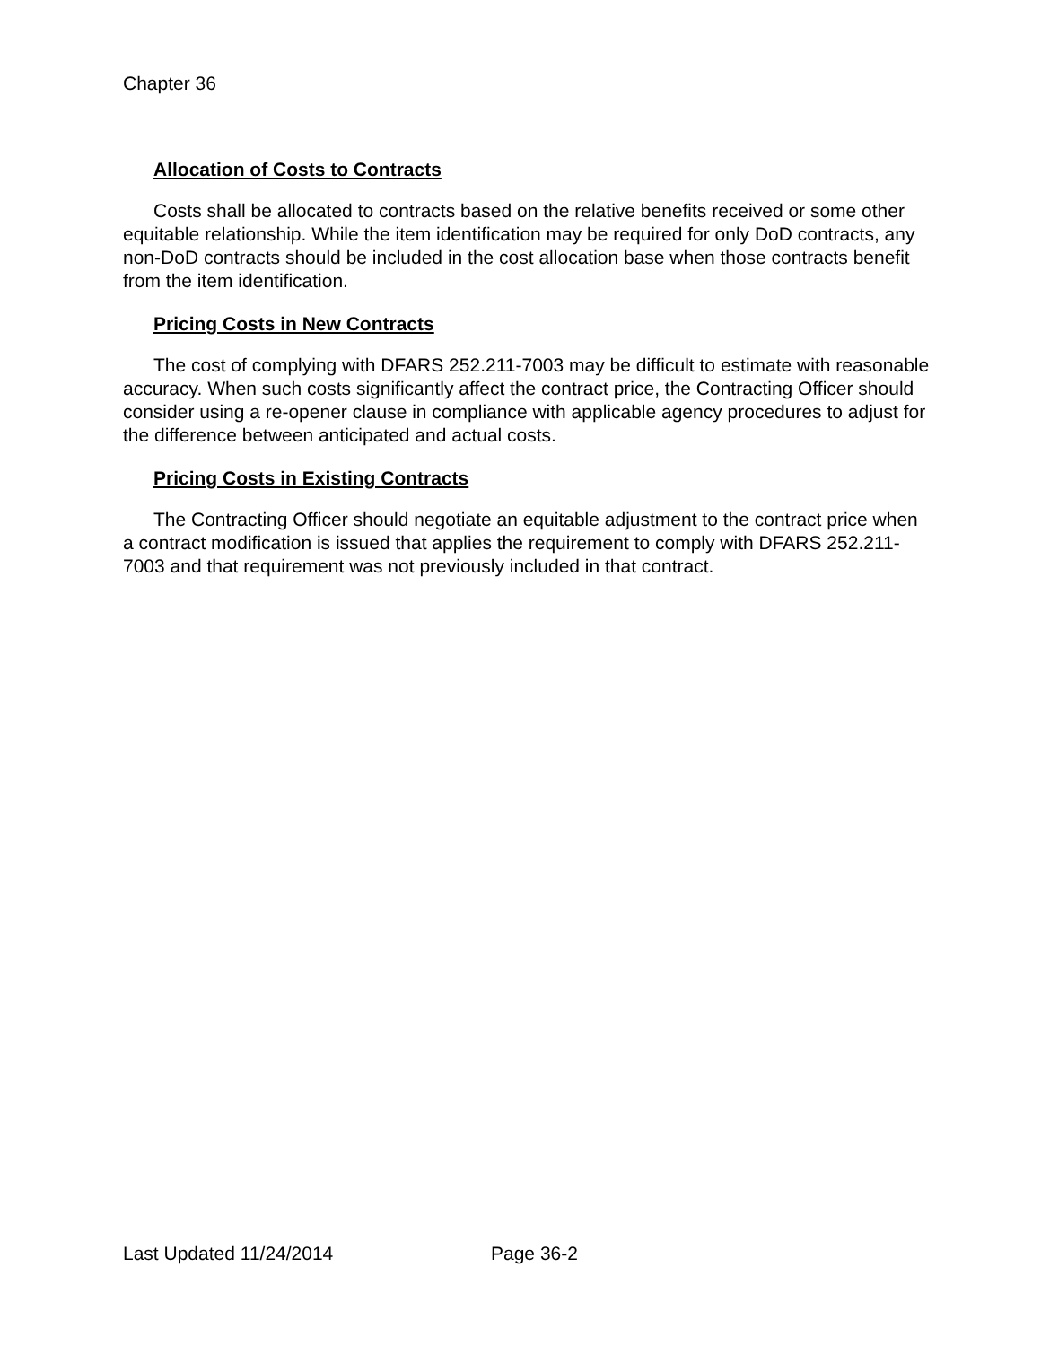Chapter 36
Allocation of Costs to Contracts
Costs shall be allocated to contracts based on the relative benefits received or some other equitable relationship. While the item identification may be required for only DoD contracts, any non-DoD contracts should be included in the cost allocation base when those contracts benefit from the item identification.
Pricing Costs in New Contracts
The cost of complying with DFARS 252.211-7003 may be difficult to estimate with reasonable accuracy. When such costs significantly affect the contract price, the Contracting Officer should consider using a re-opener clause in compliance with applicable agency procedures to adjust for the difference between anticipated and actual costs.
Pricing Costs in Existing Contracts
The Contracting Officer should negotiate an equitable adjustment to the contract price when a contract modification is issued that applies the requirement to comply with DFARS 252.211-7003 and that requirement was not previously included in that contract.
Last Updated 11/24/2014 Page 36-2